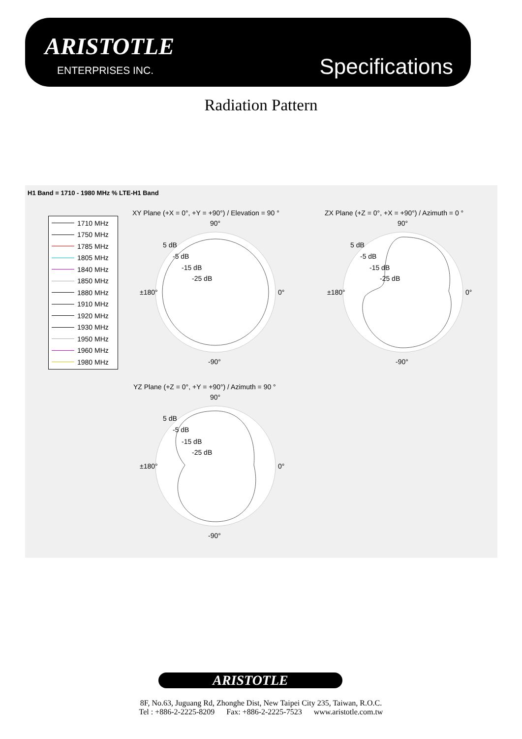ARISTOTLE
ENTERPRISES INC. Specifications
Radiation Pattern
H1 Band = 1710 - 1980 MHz % LTE-H1 Band
1710 MHz
1750 MHz
1785 MHz
1805 MHz
1840 MHz
1850 MHz
1880 MHz
1910 MHz
1920 MHz
1930 MHz
1950 MHz
1960 MHz
1980 MHz
XY Plane (+X = 0°, +Y = +90°) / Elevation = 90 °
ZX Plane (+Z = 0°, +X = +90°) / Azimuth = 0 °
YZ Plane (+Z = 0°, +Y = +90°) / Azimuth = 90 °
90°
5 dB
-5 dB
-15 dB
-25 dB
±180° 0°
-90°
90°
5 dB
-5 dB
-15 dB
-25 dB
±180° 0°
-90°
90°
5 dB
-5 dB
-15 dB
-25 dB
±180° 0°
-90°
ARISTOTLE
8F, No.63, Juguang Rd, Zhonghe Dist, New Taipei City 235, Taiwan, R.O.C.
Tel : +886-2-2225-8209 Fax: +886-2-2225-7523 www.aristotle.com.tw